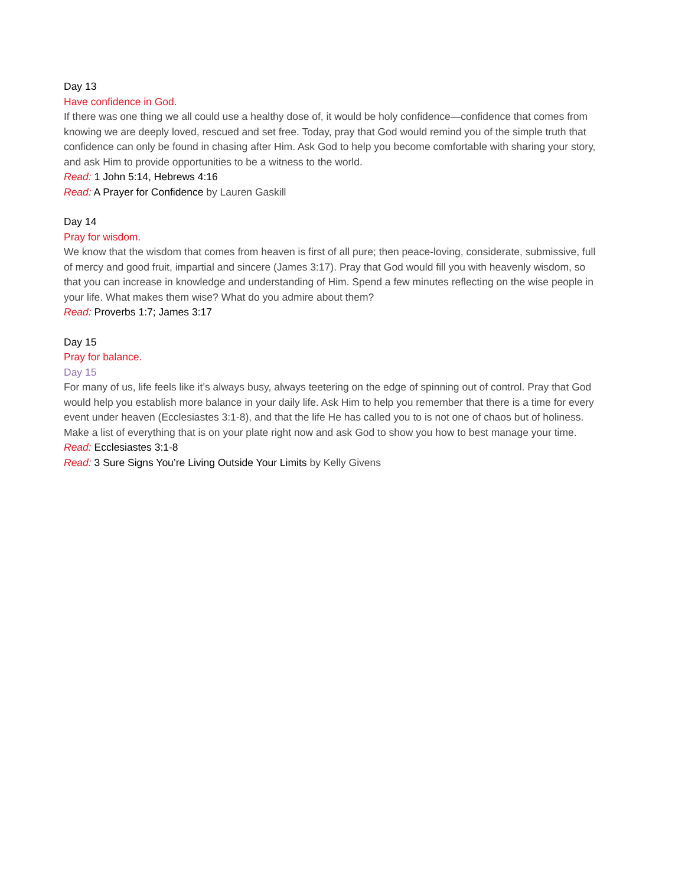Day 13
Have confidence in God.
If there was one thing we all could use a healthy dose of, it would be holy confidence—confidence that comes from knowing we are deeply loved, rescued and set free. Today, pray that God would remind you of the simple truth that confidence can only be found in chasing after Him. Ask God to help you become comfortable with sharing your story, and ask Him to provide opportunities to be a witness to the world.
Read: 1 John 5:14, Hebrews 4:16
Read: A Prayer for Confidence by Lauren Gaskill
Day 14
Pray for wisdom.
We know that the wisdom that comes from heaven is first of all pure; then peace-loving, considerate, submissive, full of mercy and good fruit, impartial and sincere (James 3:17). Pray that God would fill you with heavenly wisdom, so that you can increase in knowledge and understanding of Him. Spend a few minutes reflecting on the wise people in your life. What makes them wise? What do you admire about them?
Read: Proverbs 1:7; James 3:17
Day 15
Pray for balance.
Day 15
For many of us, life feels like it’s always busy, always teetering on the edge of spinning out of control. Pray that God would help you establish more balance in your daily life. Ask Him to help you remember that there is a time for every event under heaven (Ecclesiastes 3:1-8), and that the life He has called you to is not one of chaos but of holiness. Make a list of everything that is on your plate right now and ask God to show you how to best manage your time.
Read: Ecclesiastes 3:1-8
Read: 3 Sure Signs You’re Living Outside Your Limits by Kelly Givens